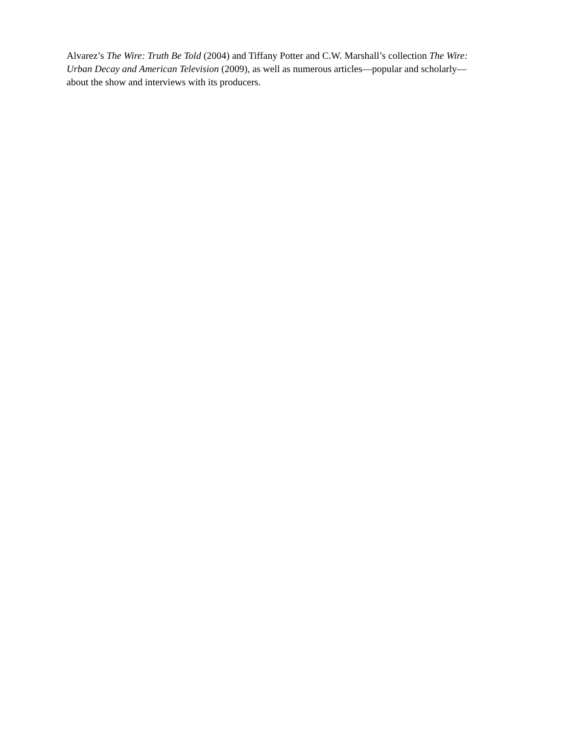Alvarez’s The Wire: Truth Be Told (2004) and Tiffany Potter and C.W. Marshall’s collection The Wire:
Urban Decay and American Television (2009), as well as numerous articles—popular and scholarly—
about the show and interviews with its producers.